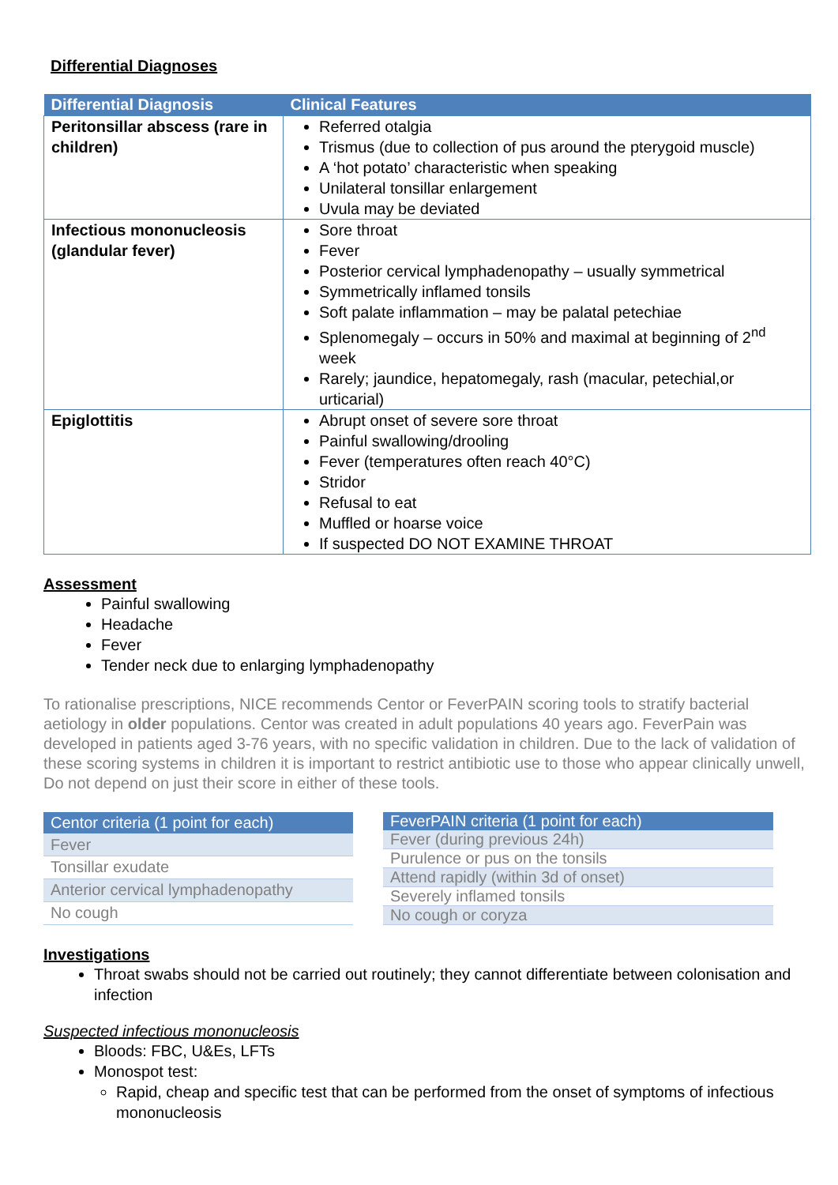Differential Diagnoses
| Differential Diagnosis | Clinical Features |
| --- | --- |
| Peritonsillar abscess (rare in children) | Referred otalgia Trismus (due to collection of pus around the pterygoid muscle) A ‘hot potato’ characteristic when speaking Unilateral tonsillar enlargement Uvula may be deviated |
| Infectious mononucleosis (glandular fever) | Sore throat Fever Posterior cervical lymphadenopathy – usually symmetrical Symmetrically inflamed tonsils Soft palate inflammation – may be palatal petechiae Splenomegaly – occurs in 50% and maximal at beginning of 2<sup>nd</sup> week Rarely; jaundice, hepatomegaly, rash (macular, petechial,or urticarial) |
| Epiglottitis | Abrupt onset of severe sore throat Painful swallowing/drooling Fever (temperatures often reach 40°C) Stridor Refusal to eat Muffled or hoarse voice If suspected DO NOT EXAMINE THROAT |
Assessment
Painful swallowing
Headache
Fever
Tender neck due to enlarging lymphadenopathy
To rationalise prescriptions, NICE recommends Centor or FeverPAIN scoring tools to stratify bacterial aetiology in older populations. Centor was created in adult populations 40 years ago. FeverPain was developed in patients aged 3-76 years, with no specific validation in children. Due to the lack of validation of these scoring systems in children it is important to restrict antibiotic use to those who appear clinically unwell, Do not depend on just their score in either of these tools.
| Centor criteria (1 point for each) |
| --- |
| Fever |
| Tonsillar exudate |
| Anterior cervical lymphadenopathy |
| No cough |
| FeverPAIN criteria (1 point for each) |
| --- |
| Fever (during previous 24h) |
| Purulence or pus on the tonsils |
| Attend rapidly (within 3d of onset) |
| Severely inflamed tonsils |
| No cough or coryza |
Investigations
Throat swabs should not be carried out routinely; they cannot differentiate between colonisation and infection
Suspected infectious mononucleosis
Bloods: FBC, U&Es, LFTs
Monospot test:
Rapid, cheap and specific test that can be performed from the onset of symptoms of infectious mononucleosis